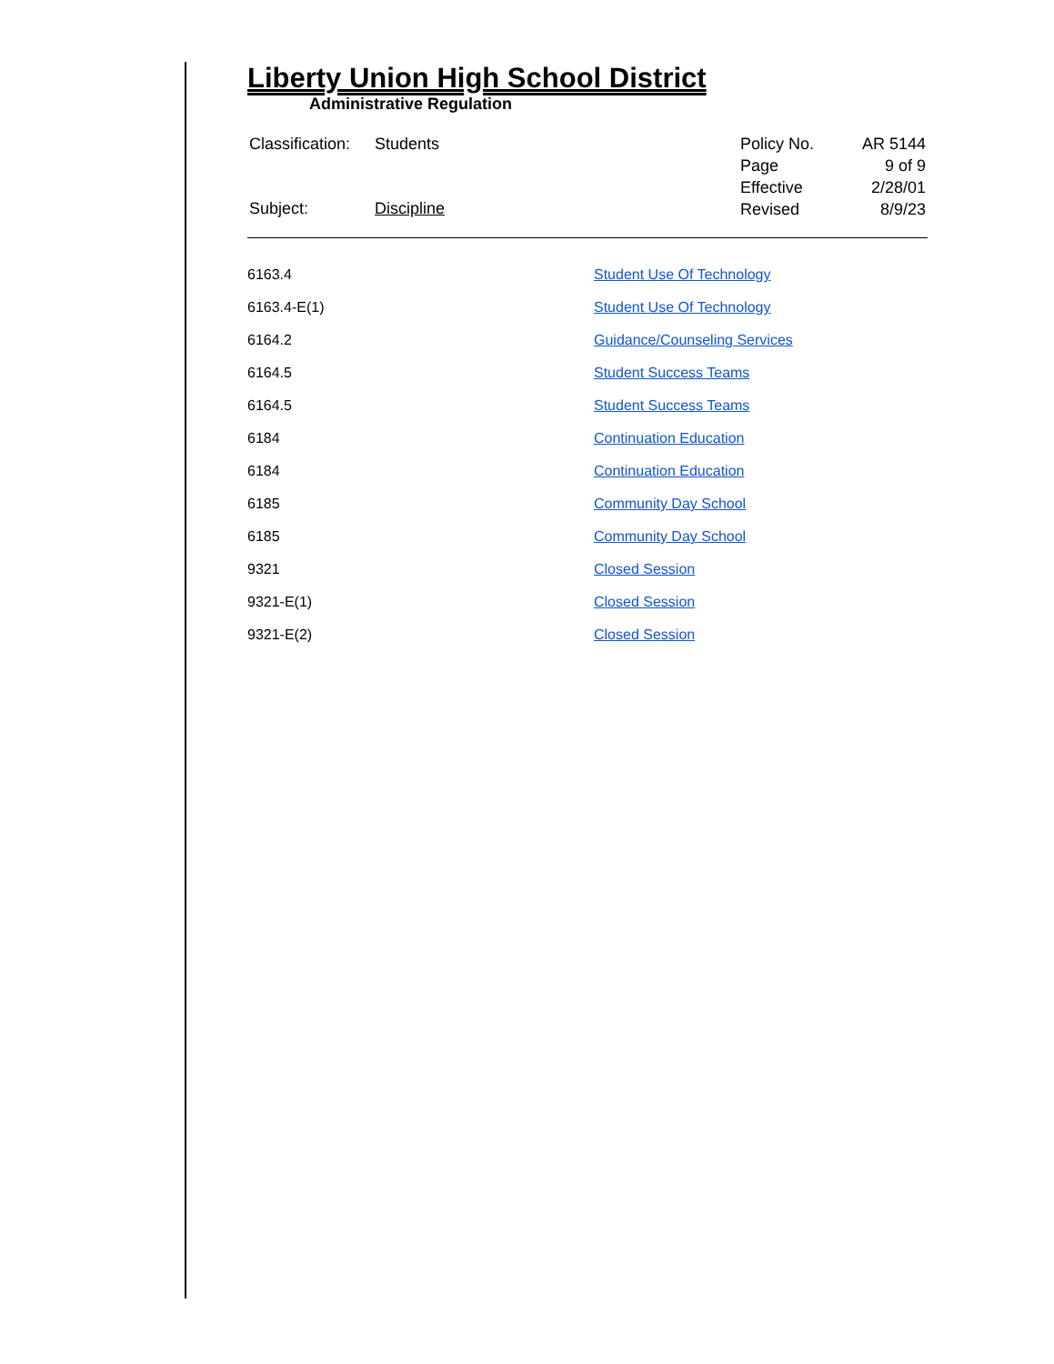Liberty Union High School District
Administrative Regulation
| Classification: | Students |
| Subject: | Discipline |
| Policy No. | AR 5144 |
| Page | 9 of 9 |
| Effective | 2/28/01 |
| Revised | 8/9/23 |
| 6163.4 | Student Use Of Technology |
| 6163.4-E(1) | Student Use Of Technology |
| 6164.2 | Guidance/Counseling Services |
| 6164.5 | Student Success Teams |
| 6164.5 | Student Success Teams |
| 6184 | Continuation Education |
| 6184 | Continuation Education |
| 6185 | Community Day School |
| 6185 | Community Day School |
| 9321 | Closed Session |
| 9321-E(1) | Closed Session |
| 9321-E(2) | Closed Session |